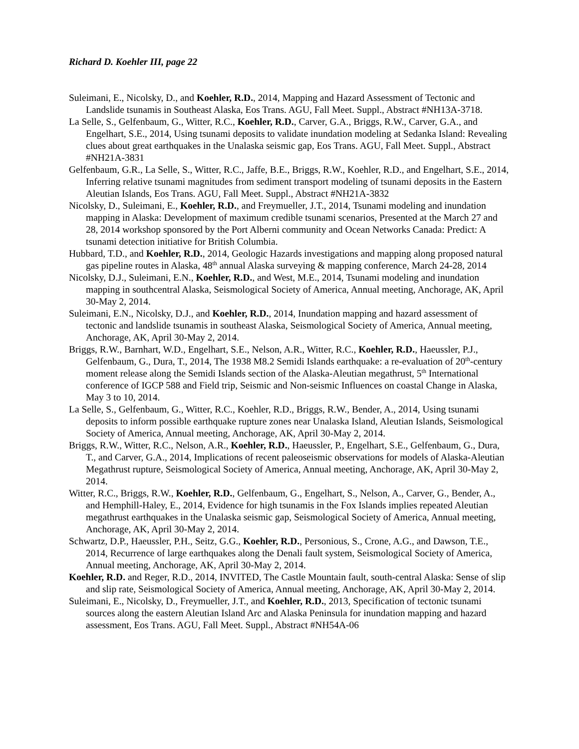Richard D. Koehler III, page 22
Suleimani, E., Nicolsky, D., and Koehler, R.D., 2014, Mapping and Hazard Assessment of Tectonic and Landslide tsunamis in Southeast Alaska, Eos Trans. AGU, Fall Meet. Suppl., Abstract #NH13A-3718.
La Selle, S., Gelfenbaum, G., Witter, R.C., Koehler, R.D., Carver, G.A., Briggs, R.W., Carver, G.A., and Engelhart, S.E., 2014, Using tsunami deposits to validate inundation modeling at Sedanka Island: Revealing clues about great earthquakes in the Unalaska seismic gap, Eos Trans. AGU, Fall Meet. Suppl., Abstract #NH21A-3831
Gelfenbaum, G.R., La Selle, S., Witter, R.C., Jaffe, B.E., Briggs, R.W., Koehler, R.D., and Engelhart, S.E., 2014, Inferring relative tsunami magnitudes from sediment transport modeling of tsunami deposits in the Eastern Aleutian Islands, Eos Trans. AGU, Fall Meet. Suppl., Abstract #NH21A-3832
Nicolsky, D., Suleimani, E., Koehler, R.D., and Freymueller, J.T., 2014, Tsunami modeling and inundation mapping in Alaska: Development of maximum credible tsunami scenarios, Presented at the March 27 and 28, 2014 workshop sponsored by the Port Alberni community and Ocean Networks Canada: Predict: A tsunami detection initiative for British Columbia.
Hubbard, T.D., and Koehler, R.D., 2014, Geologic Hazards investigations and mapping along proposed natural gas pipeline routes in Alaska, 48<sup>th</sup> annual Alaska surveying & mapping conference, March 24-28, 2014
Nicolsky, D.J., Suleimani, E.N., Koehler, R.D., and West, M.E., 2014, Tsunami modeling and inundation mapping in southcentral Alaska, Seismological Society of America, Annual meeting, Anchorage, AK, April 30-May 2, 2014.
Suleimani, E.N., Nicolsky, D.J., and Koehler, R.D., 2014, Inundation mapping and hazard assessment of tectonic and landslide tsunamis in southeast Alaska, Seismological Society of America, Annual meeting, Anchorage, AK, April 30-May 2, 2014.
Briggs, R.W., Barnhart, W.D., Engelhart, S.E., Nelson, A.R., Witter, R.C., Koehler, R.D., Haeussler, P.J., Gelfenbaum, G., Dura, T., 2014, The 1938 M8.2 Semidi Islands earthquake: a re-evaluation of 20<sup>th</sup>-century moment release along the Semidi Islands section of the Alaska-Aleutian megathrust, 5<sup>th</sup> International conference of IGCP 588 and Field trip, Seismic and Non-seismic Influences on coastal Change in Alaska, May 3 to 10, 2014.
La Selle, S., Gelfenbaum, G., Witter, R.C., Koehler, R.D., Briggs, R.W., Bender, A., 2014, Using tsunami deposits to inform possible earthquake rupture zones near Unalaska Island, Aleutian Islands, Seismological Society of America, Annual meeting, Anchorage, AK, April 30-May 2, 2014.
Briggs, R.W., Witter, R.C., Nelson, A.R., Koehler, R.D., Haeussler, P., Engelhart, S.E., Gelfenbaum, G., Dura, T., and Carver, G.A., 2014, Implications of recent paleoseismic observations for models of Alaska-Aleutian Megathrust rupture, Seismological Society of America, Annual meeting, Anchorage, AK, April 30-May 2, 2014.
Witter, R.C., Briggs, R.W., Koehler, R.D., Gelfenbaum, G., Engelhart, S., Nelson, A., Carver, G., Bender, A., and Hemphill-Haley, E., 2014, Evidence for high tsunamis in the Fox Islands implies repeated Aleutian megathrust earthquakes in the Unalaska seismic gap, Seismological Society of America, Annual meeting, Anchorage, AK, April 30-May 2, 2014.
Schwartz, D.P., Haeussler, P.H., Seitz, G.G., Koehler, R.D., Personious, S., Crone, A.G., and Dawson, T.E., 2014, Recurrence of large earthquakes along the Denali fault system, Seismological Society of America, Annual meeting, Anchorage, AK, April 30-May 2, 2014.
Koehler, R.D. and Reger, R.D., 2014, INVITED, The Castle Mountain fault, south-central Alaska: Sense of slip and slip rate, Seismological Society of America, Annual meeting, Anchorage, AK, April 30-May 2, 2014.
Suleimani, E., Nicolsky, D., Freymueller, J.T., and Koehler, R.D., 2013, Specification of tectonic tsunami sources along the eastern Aleutian Island Arc and Alaska Peninsula for inundation mapping and hazard assessment, Eos Trans. AGU, Fall Meet. Suppl., Abstract #NH54A-06